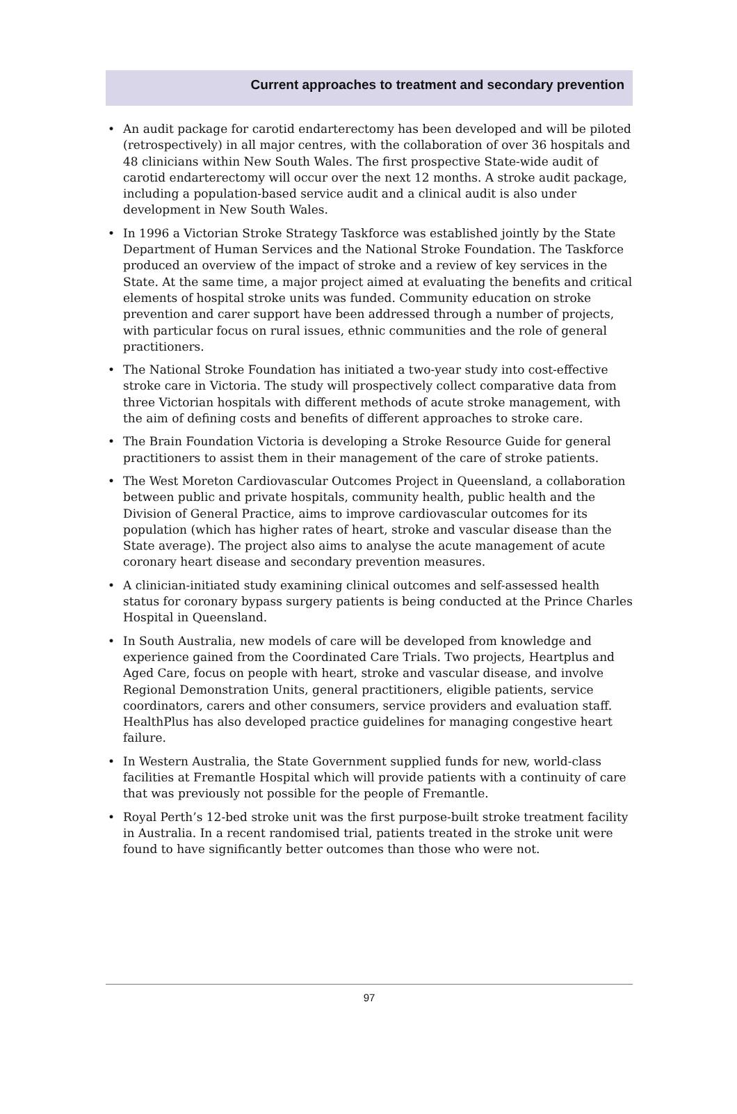Current approaches to treatment and secondary prevention
• An audit package for carotid endarterectomy has been developed and will be piloted (retrospectively) in all major centres, with the collaboration of over 36 hospitals and 48 clinicians within New South Wales. The first prospective State-wide audit of carotid endarterectomy will occur over the next 12 months. A stroke audit package, including a population-based service audit and a clinical audit is also under development in New South Wales.
• In 1996 a Victorian Stroke Strategy Taskforce was established jointly by the State Department of Human Services and the National Stroke Foundation. The Taskforce produced an overview of the impact of stroke and a review of key services in the State. At the same time, a major project aimed at evaluating the benefits and critical elements of hospital stroke units was funded. Community education on stroke prevention and carer support have been addressed through a number of projects, with particular focus on rural issues, ethnic communities and the role of general practitioners.
• The National Stroke Foundation has initiated a two-year study into cost-effective stroke care in Victoria. The study will prospectively collect comparative data from three Victorian hospitals with different methods of acute stroke management, with the aim of defining costs and benefits of different approaches to stroke care.
• The Brain Foundation Victoria is developing a Stroke Resource Guide for general practitioners to assist them in their management of the care of stroke patients.
• The West Moreton Cardiovascular Outcomes Project in Queensland, a collaboration between public and private hospitals, community health, public health and the Division of General Practice, aims to improve cardiovascular outcomes for its population (which has higher rates of heart, stroke and vascular disease than the State average). The project also aims to analyse the acute management of acute coronary heart disease and secondary prevention measures.
• A clinician-initiated study examining clinical outcomes and self-assessed health status for coronary bypass surgery patients is being conducted at the Prince Charles Hospital in Queensland.
• In South Australia, new models of care will be developed from knowledge and experience gained from the Coordinated Care Trials. Two projects, Heartplus and Aged Care, focus on people with heart, stroke and vascular disease, and involve Regional Demonstration Units, general practitioners, eligible patients, service coordinators, carers and other consumers, service providers and evaluation staff. HealthPlus has also developed practice guidelines for managing congestive heart failure.
• In Western Australia, the State Government supplied funds for new, world-class facilities at Fremantle Hospital which will provide patients with a continuity of care that was previously not possible for the people of Fremantle.
• Royal Perth’s 12-bed stroke unit was the first purpose-built stroke treatment facility in Australia. In a recent randomised trial, patients treated in the stroke unit were found to have significantly better outcomes than those who were not.
97